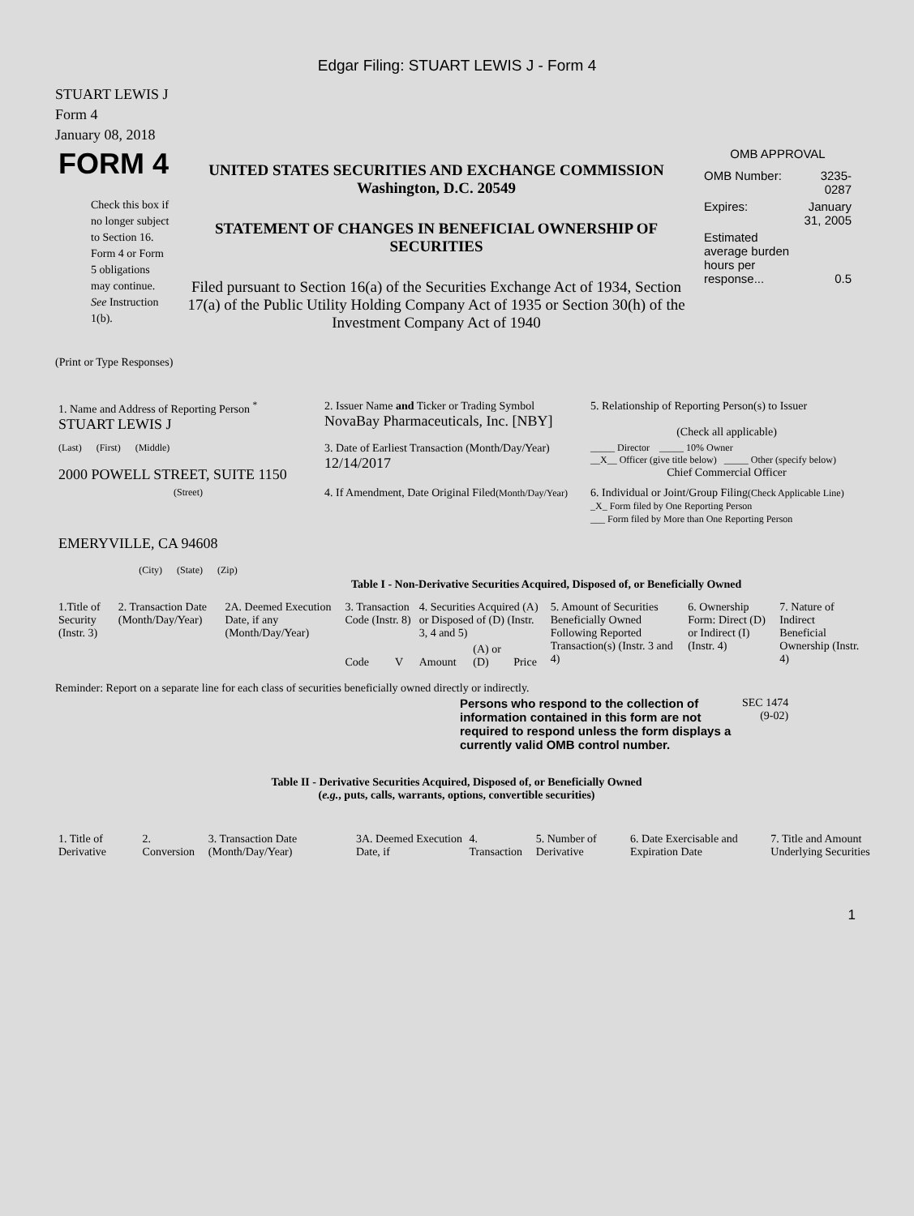Edgar Filing: STUART LEWIS J - Form 4
STUART LEWIS J
Form 4
January 08, 2018
| FORM 4 Check this box if no longer subject to Section 16. Form 4 or Form 5 obligations may continue. See Instruction 1(b). | UNITED STATES SECURITIES AND EXCHANGE COMMISSION Washington, D.C. 20549 STATEMENT OF CHANGES IN BENEFICIAL OWNERSHIP OF SECURITIES Filed pursuant to Section 16(a) of the Securities Exchange Act of 1934, Section 17(a) of the Public Utility Holding Company Act of 1935 or Section 30(h) of the Investment Company Act of 1940 | OMB APPROVAL / OMB Number: / 3235-0287 / / Expires: / January 31, 2005 / / Estimated average burden hours per response... / 0.5 / |
(Print or Type Responses)
| 1. Name and Address of Reporting Person <sup>*</sup> STUART LEWIS J | 2. Issuer Name and Ticker or Trading Symbol NovaBay Pharmaceuticals, Inc. [NBY] | 5. Relationship of Reporting Person(s) to Issuer (Check all applicable) |
| (Last) (First) (Middle) 2000 POWELL STREET, SUITE 1150 | 3. Date of Earliest Transaction (Month/Day/Year) 12/14/2017 | _____ Director _____ 10% Owner __X__ Officer (give title below) _____ Other (specify below) Chief Commercial Officer |
| (Street) EMERYVILLE, CA 94608 (City) (State) (Zip) | 4. If Amendment, Date Original Filed (Month/Day/Year) | 6. Individual or Joint/Group Filing (Check Applicable Line) _X_ Form filed by One Reporting Person ___ Form filed by More than One Reporting Person |
Table I - Non-Derivative Securities Acquired, Disposed of, or Beneficially Owned
| 1.Title of Security (Instr. 3) | 2. Transaction Date (Month/Day/Year) | 2A. Deemed Execution Date, if any (Month/Day/Year) | 3. Transaction Code (Instr. 8) | | 4. Securities Acquired (A) or Disposed of (D) (Instr. 3, 4 and 5) | | | 5. Amount of Securities Beneficially Owned Following Reported Transaction(s) (Instr. 3 and 4) | 6. Ownership Form: Direct (D) or Indirect (I) (Instr. 4) | 7. Nature of Indirect Beneficial Ownership (Instr. 4) |
| | | | Code | V | Amount | (A) or (D) | Price | | | |
Reminder: Report on a separate line for each class of securities beneficially owned directly or indirectly.
| Persons who respond to the collection of information contained in this form are not required to respond unless the form displays a currently valid OMB control number. | SEC 1474 (9-02) |
Table II - Derivative Securities Acquired, Disposed of, or Beneficially Owned
(e.g., puts, calls, warrants, options, convertible securities)
| 1. Title of Derivative | 2. Conversion | 3. Transaction Date (Month/Day/Year) | 3A. Deemed Execution Date, if | 4. Transaction | 5. Number of Derivative | 6. Date Exercisable and Expiration Date | 7. Title and Amount Underlying Securities |
1